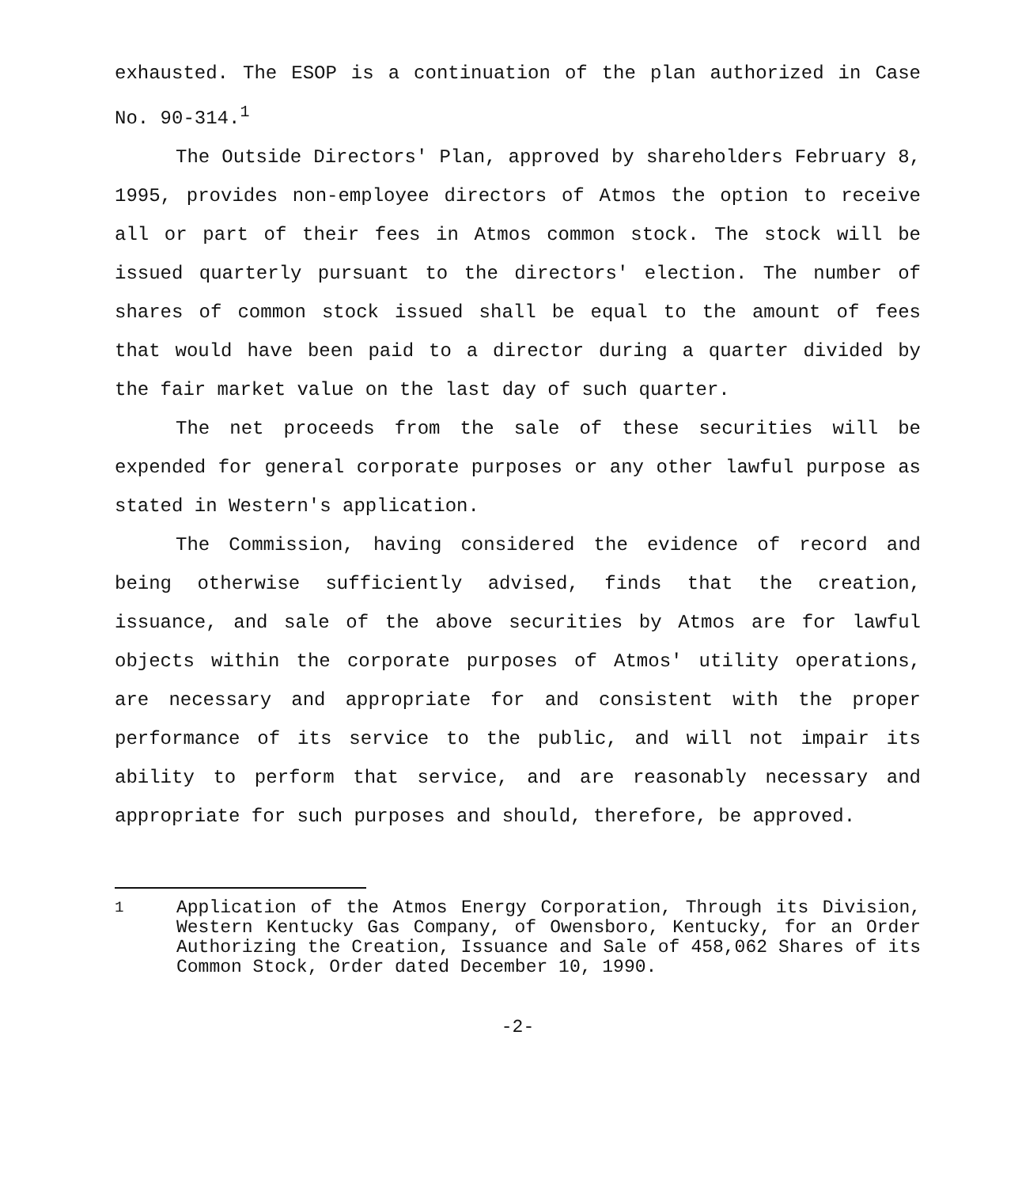exhausted. The ESOP is a continuation of the plan authorized in Case No. 90-314.<sup>1</sup>
The Outside Directors' Plan, approved by shareholders February 8, 1995, provides non-employee directors of Atmos the option to receive all or part of their fees in Atmos common stock. The stock will be issued quarterly pursuant to the directors' election. The number of shares of common stock issued shall be equal to the amount of fees that would have been paid to a director during a quarter divided by the fair market value on the last day of such quarter.
The net proceeds from the sale of these securities will be expended for general corporate purposes or any other lawful purpose as stated in Western's application.
The Commission, having considered the evidence of record and being otherwise sufficiently advised, finds that the creation, issuance, and sale of the above securities by Atmos are for lawful objects within the corporate purposes of Atmos' utility operations, are necessary and appropriate for and consistent with the proper performance of its service to the public, and will not impair its ability to perform that service, and are reasonably necessary and appropriate for such purposes and should, therefore, be approved.
<sup>1</sup> Application of the Atmos Energy Corporation, Through its Division, Western Kentucky Gas Company, of Owensboro, Kentucky, for an Order Authorizing the Creation, Issuance and Sale of 458,062 Shares of its Common Stock, Order dated December 10, 1990.
-2-